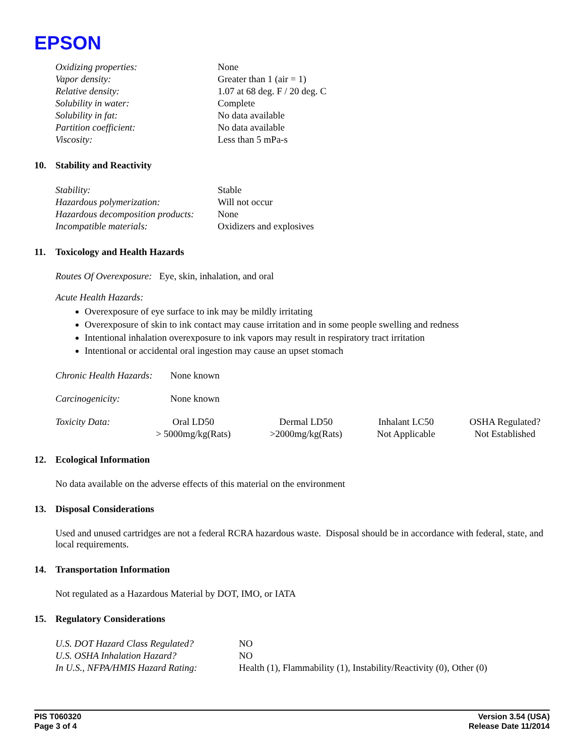EPSON
| Oxidizing properties: | None |
| Vapor density: | Greater than 1 (air = 1) |
| Relative density: | 1.07 at 68 deg. F / 20 deg. C |
| Solubility in water: | Complete |
| Solubility in fat: | No data available |
| Partition coefficient: | No data available |
| Viscosity: | Less than 5 mPa-s |
10. Stability and Reactivity
| Stability: | Stable |
| Hazardous polymerization: | Will not occur |
| Hazardous decomposition products: | None |
| Incompatible materials: | Oxidizers and explosives |
11. Toxicology and Health Hazards
Routes Of Overexposure: Eye, skin, inhalation, and oral
Acute Health Hazards:
Overexposure of eye surface to ink may be mildly irritating
Overexposure of skin to ink contact may cause irritation and in some people swelling and redness
Intentional inhalation overexposure to ink vapors may result in respiratory tract irritation
Intentional or accidental oral ingestion may cause an upset stomach
| Chronic Health Hazards: | None known |
| Carcinogenicity: | None known |
| Toxicity Data: | Oral LD50 | Dermal LD50 | Inhalant LC50 | OSHA Regulated? |
| | > 5000mg/kg(Rats) | >2000mg/kg(Rats) | Not Applicable | Not Established |
12. Ecological Information
No data available on the adverse effects of this material on the environment
13. Disposal Considerations
Used and unused cartridges are not a federal RCRA hazardous waste. Disposal should be in accordance with federal, state, and local requirements.
14. Transportation Information
Not regulated as a Hazardous Material by DOT, IMO, or IATA
15. Regulatory Considerations
| U.S. DOT Hazard Class Regulated? | NO |
| U.S. OSHA Inhalation Hazard? | NO |
| In U.S., NFPA/HMIS Hazard Rating: | Health (1), Flammability (1), Instability/Reactivity (0), Other (0) |
PIS T060320
Page 3 of 4
Version 3.54 (USA)
Release Date 11/2014